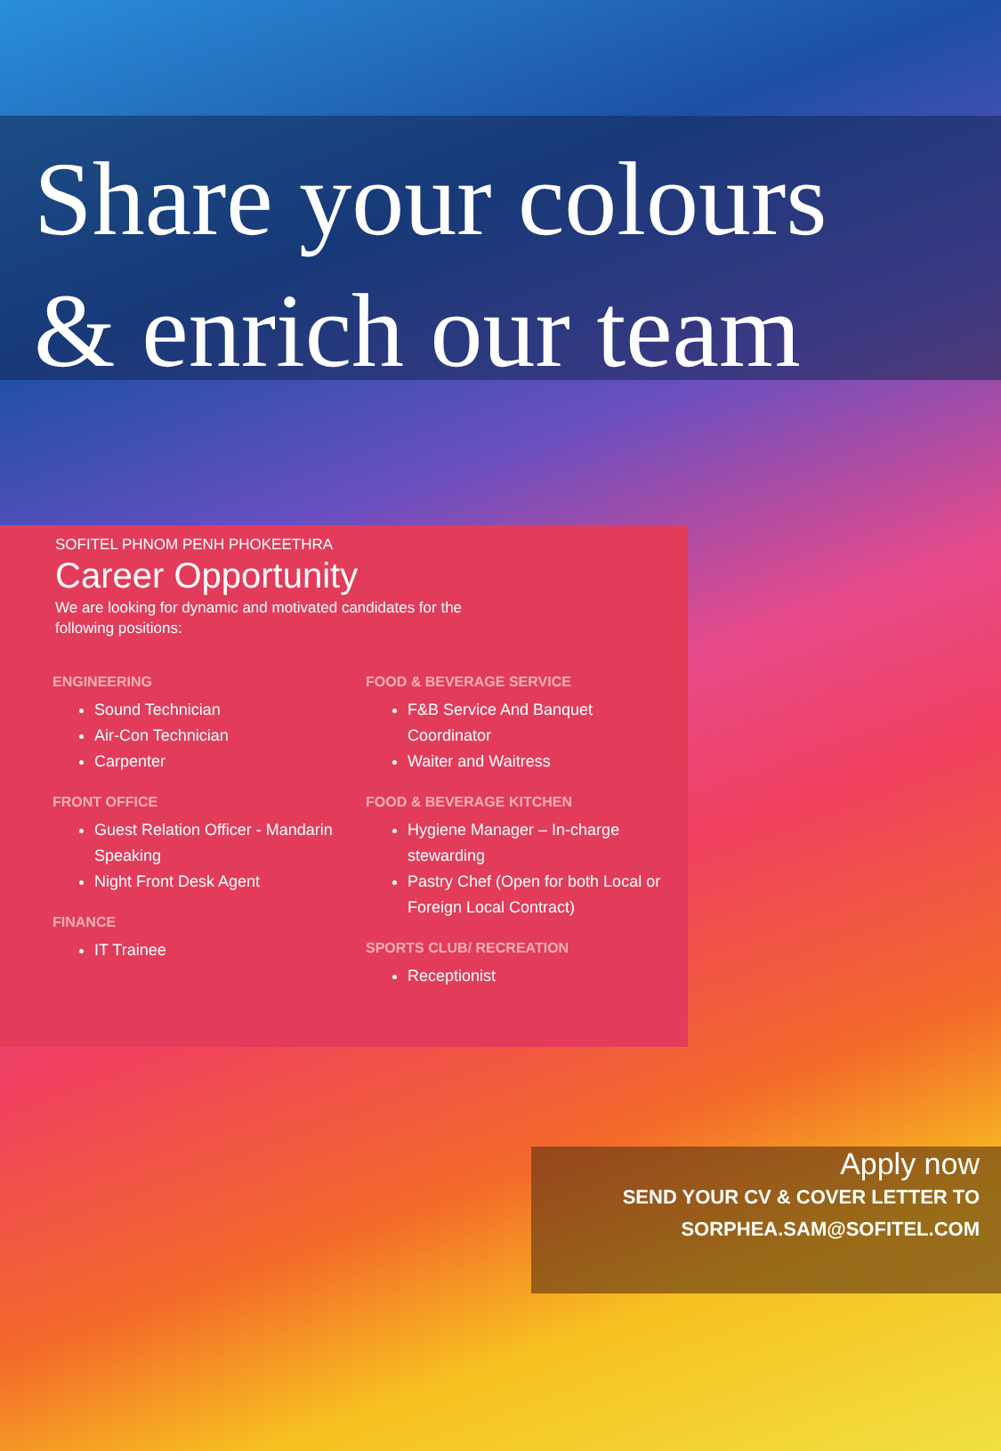Share your colours
& enrich our team
SOFITEL PHNOM PENH PHOKEETHRA
Career Opportunity
We are looking for dynamic and motivated candidates for the following positions:
ENGINEERING
Sound Technician
Air-Con Technician
Carpenter
FRONT OFFICE
Guest Relation Officer - Mandarin Speaking
Night Front Desk Agent
FINANCE
IT Trainee
FOOD & BEVERAGE SERVICE
F&B Service And Banquet Coordinator
Waiter and Waitress
FOOD & BEVERAGE KITCHEN
Hygiene Manager – In-charge stewarding
Pastry Chef (Open for both Local or Foreign Local Contract)
SPORTS CLUB/ RECREATION
Receptionist
Apply now
SEND YOUR CV & COVER LETTER TO
SORPHEA.SAM@SOFITEL.COM